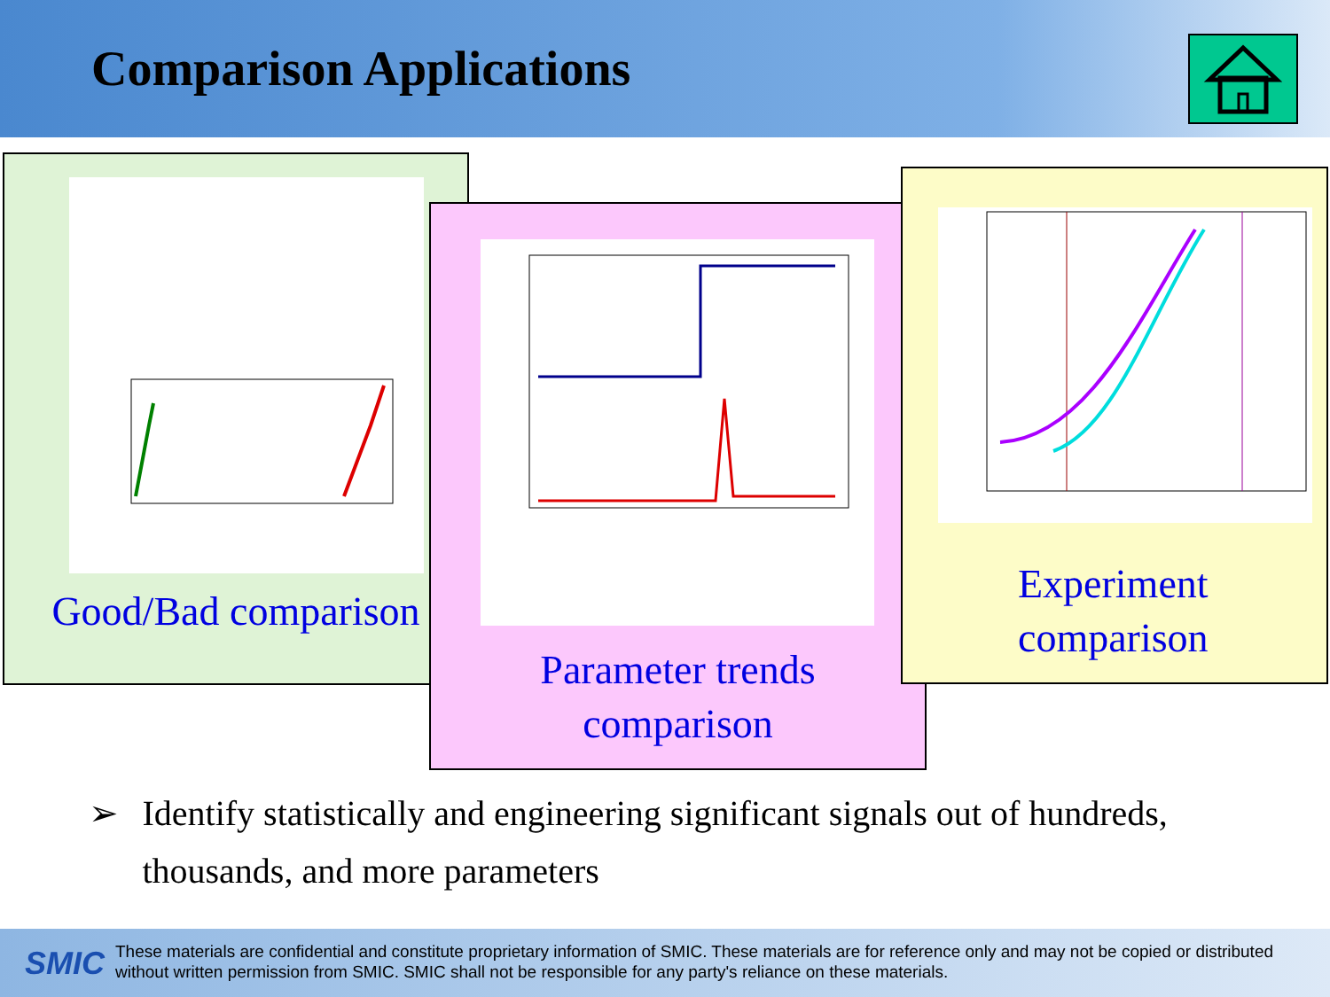Comparison Applications
Good/Bad comparison
Parameter trends
comparison
Experiment
comparison
➢ Identify statistically and engineering significant signals out of hundreds, thousands, and more parameters
SMIC
These materials are confidential and constitute proprietary information of SMIC. These materials are for reference only and may not be copied or distributed without written permission from SMIC. SMIC shall not be responsible for any party's reliance on these materials.